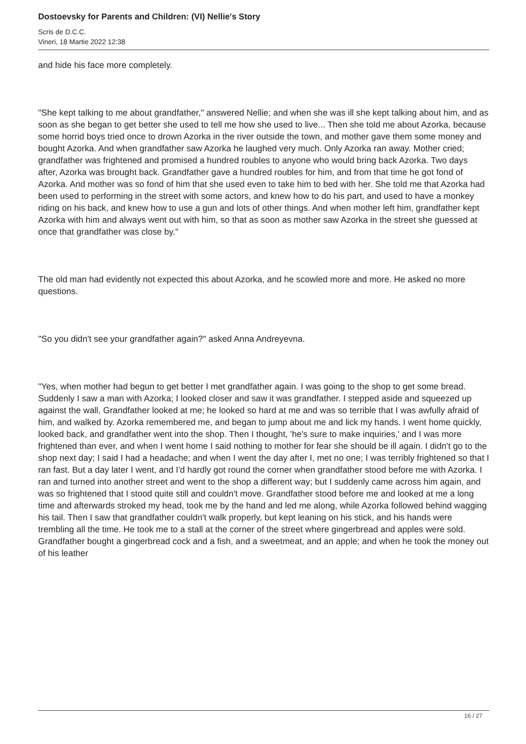Dostoevsky for Parents and Children: (VI) Nellie's Story
Scris de D.C.C.
Vineri, 18 Martie 2022 12:38
and hide his face more completely.
"She kept talking to me about grandfather," answered Nellie; and when she was ill she kept talking about him, and as soon as she began to get better she used to tell me how she used to live... Then she told me about Azorka, because some horrid boys tried once to drown Azorka in the river outside the town, and mother gave them some money and bought Azorka. And when grandfather saw Azorka he laughed very much. Only Azorka ran away. Mother cried; grandfather was frightened and promised a hundred roubles to anyone who would bring back Azorka. Two days after, Azorka was brought back. Grandfather gave a hundred roubles for him, and from that time he got fond of Azorka. And mother was so fond of him that she used even to take him to bed with her. She told me that Azorka had been used to performing in the street with some actors, and knew how to do his part, and used to have a monkey riding on his back, and knew how to use a gun and lots of other things. And when mother left him, grandfather kept Azorka with him and always went out with him, so that as soon as mother saw Azorka in the street she guessed at once that grandfather was close by."
The old man had evidently not expected this about Azorka, and he scowled more and more. He asked no more questions.
"So you didn't see your grandfather again?" asked Anna Andreyevna.
"Yes, when mother had begun to get better I met grandfather again. I was going to the shop to get some bread. Suddenly I saw a man with Azorka; I looked closer and saw it was grandfather. I stepped aside and squeezed up against the wall, Grandfather looked at me; he looked so hard at me and was so terrible that I was awfully afraid of him, and walked by. Azorka remembered me, and began to jump about me and lick my hands. I went home quickly, looked back, and grandfather went into the shop. Then I thought, 'he's sure to make inquiries,' and I was more frightened than ever, and when I went home I said nothing to mother for fear she should be ill again. I didn't go to the shop next day; I said I had a headache; and when I went the day after I, met no one; I was terribly frightened so that I ran fast. But a day later I went, and I'd hardly got round the corner when grandfather stood before me with Azorka. I ran and turned into another street and went to the shop a different way; but I suddenly came across him again, and was so frightened that I stood quite still and couldn't move. Grandfather stood before me and looked at me a long time and afterwards stroked my head, took me by the hand and led me along, while Azorka followed behind wagging his tail. Then I saw that grandfather couldn't walk properly, but kept leaning on his stick, and his hands were trembling all the time. He took me to a stall at the corner of the street where gingerbread and apples were sold. Grandfather bought a gingerbread cock and a fish, and a sweetmeat, and an apple; and when he took the money out of his leather
16 / 27